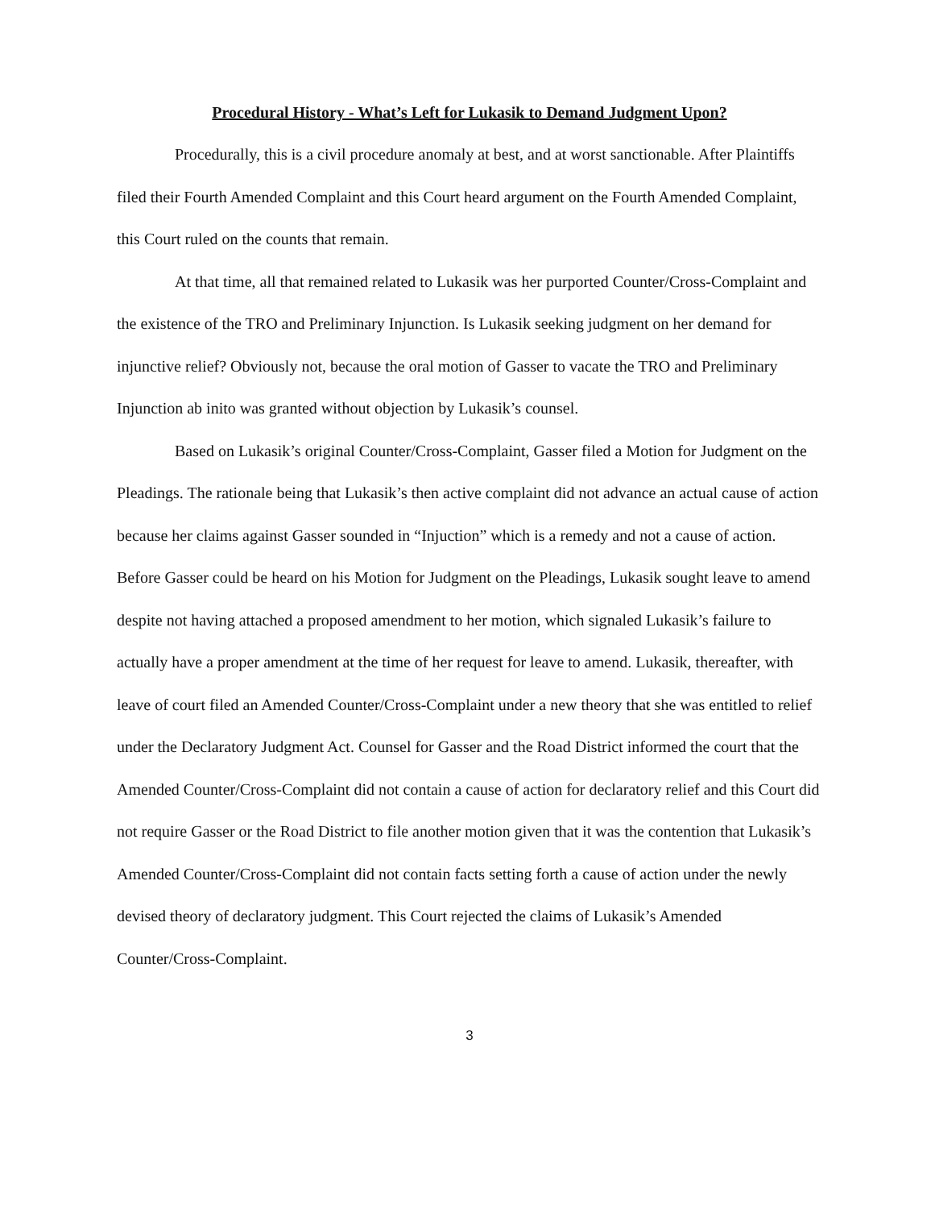Procedural History - What’s Left for Lukasik to Demand Judgment Upon?
Procedurally, this is a civil procedure anomaly at best, and at worst sanctionable. After Plaintiffs filed their Fourth Amended Complaint and this Court heard argument on the Fourth Amended Complaint, this Court ruled on the counts that remain.
At that time, all that remained related to Lukasik was her purported Counter/Cross-Complaint and the existence of the TRO and Preliminary Injunction. Is Lukasik seeking judgment on her demand for injunctive relief? Obviously not, because the oral motion of Gasser to vacate the TRO and Preliminary Injunction ab inito was granted without objection by Lukasik’s counsel.
Based on Lukasik’s original Counter/Cross-Complaint, Gasser filed a Motion for Judgment on the Pleadings. The rationale being that Lukasik’s then active complaint did not advance an actual cause of action because her claims against Gasser sounded in “Injuction” which is a remedy and not a cause of action. Before Gasser could be heard on his Motion for Judgment on the Pleadings, Lukasik sought leave to amend despite not having attached a proposed amendment to her motion, which signaled Lukasik’s failure to actually have a proper amendment at the time of her request for leave to amend. Lukasik, thereafter, with leave of court filed an Amended Counter/Cross-Complaint under a new theory that she was entitled to relief under the Declaratory Judgment Act. Counsel for Gasser and the Road District informed the court that the Amended Counter/Cross-Complaint did not contain a cause of action for declaratory relief and this Court did not require Gasser or the Road District to file another motion given that it was the contention that Lukasik’s Amended Counter/Cross-Complaint did not contain facts setting forth a cause of action under the newly devised theory of declaratory judgment. This Court rejected the claims of Lukasik’s Amended Counter/Cross-Complaint.
3